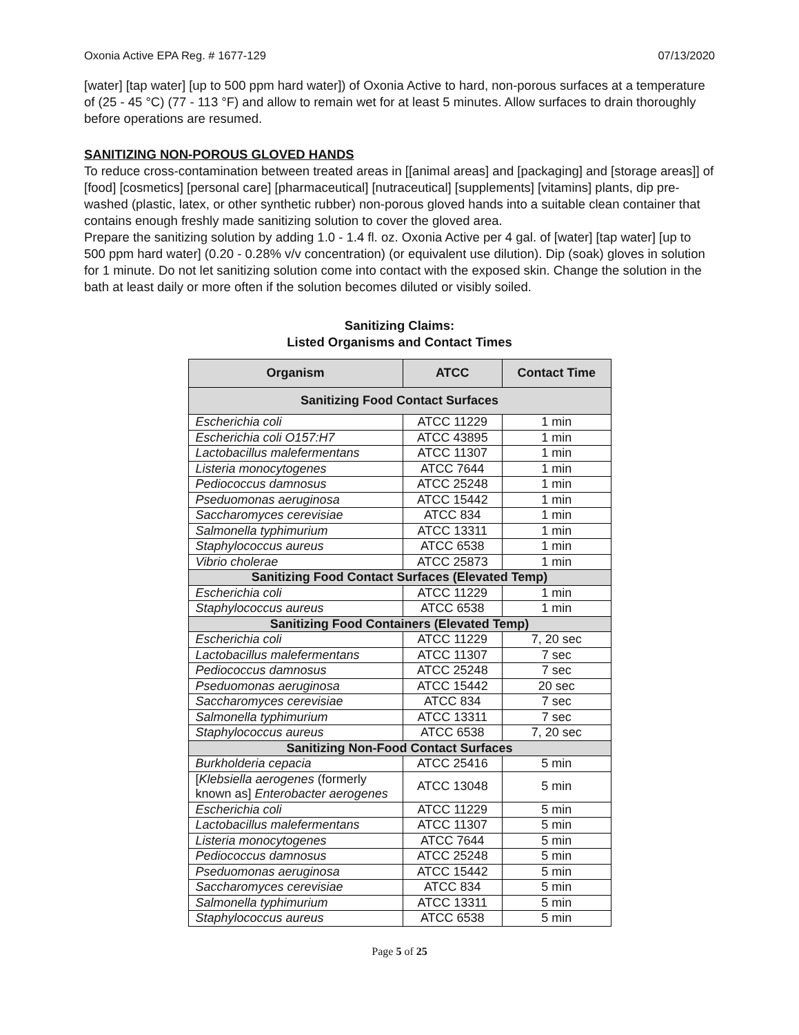Oxonia Active EPA Reg. # 1677-129 07/13/2020
[water] [tap water] [up to 500 ppm hard water]) of Oxonia Active to hard, non-porous surfaces at a temperature of (25 - 45 °C) (77 - 113 °F) and allow to remain wet for at least 5 minutes. Allow surfaces to drain thoroughly before operations are resumed.
SANITIZING NON-POROUS GLOVED HANDS
To reduce cross-contamination between treated areas in [[animal areas] and [packaging] and [storage areas]] of [food] [cosmetics] [personal care] [pharmaceutical] [nutraceutical] [supplements] [vitamins] plants, dip pre-washed (plastic, latex, or other synthetic rubber) non-porous gloved hands into a suitable clean container that contains enough freshly made sanitizing solution to cover the gloved area.
Prepare the sanitizing solution by adding 1.0 - 1.4 fl. oz. Oxonia Active per 4 gal. of [water] [tap water] [up to 500 ppm hard water] (0.20 - 0.28% v/v concentration) (or equivalent use dilution). Dip (soak) gloves in solution for 1 minute. Do not let sanitizing solution come into contact with the exposed skin. Change the solution in the bath at least daily or more often if the solution becomes diluted or visibly soiled.
Sanitizing Claims:
Listed Organisms and Contact Times
| Organism | ATCC | Contact Time |
| --- | --- | --- |
| Sanitizing Food Contact Surfaces | | |
| Escherichia coli | ATCC 11229 | 1 min |
| Escherichia coli O157:H7 | ATCC 43895 | 1 min |
| Lactobacillus malefermentans | ATCC 11307 | 1 min |
| Listeria monocytogenes | ATCC 7644 | 1 min |
| Pediococcus damnosus | ATCC 25248 | 1 min |
| Pseduomonas aeruginosa | ATCC 15442 | 1 min |
| Saccharomyces cerevisiae | ATCC 834 | 1 min |
| Salmonella typhimurium | ATCC 13311 | 1 min |
| Staphylococcus aureus | ATCC 6538 | 1 min |
| Vibrio cholerae | ATCC 25873 | 1 min |
| Sanitizing Food Contact Surfaces (Elevated Temp) | | |
| Escherichia coli | ATCC 11229 | 1 min |
| Staphylococcus aureus | ATCC 6538 | 1 min |
| Sanitizing Food Containers (Elevated Temp) | | |
| Escherichia coli | ATCC 11229 | 7, 20 sec |
| Lactobacillus malefermentans | ATCC 11307 | 7 sec |
| Pediococcus damnosus | ATCC 25248 | 7 sec |
| Pseduomonas aeruginosa | ATCC 15442 | 20 sec |
| Saccharomyces cerevisiae | ATCC 834 | 7 sec |
| Salmonella typhimurium | ATCC 13311 | 7 sec |
| Staphylococcus aureus | ATCC 6538 | 7, 20 sec |
| Sanitizing Non-Food Contact Surfaces | | |
| Burkholderia cepacia | ATCC 25416 | 5 min |
| [ Klebsiella aerogenes (formerly known as] Enterobacter aerogenes | ATCC 13048 | 5 min |
| Escherichia coli | ATCC 11229 | 5 min |
| Lactobacillus malefermentans | ATCC 11307 | 5 min |
| Listeria monocytogenes | ATCC 7644 | 5 min |
| Pediococcus damnosus | ATCC 25248 | 5 min |
| Pseduomonas aeruginosa | ATCC 15442 | 5 min |
| Saccharomyces cerevisiae | ATCC 834 | 5 min |
| Salmonella typhimurium | ATCC 13311 | 5 min |
| Staphylococcus aureus | ATCC 6538 | 5 min |
Page 5 of 25